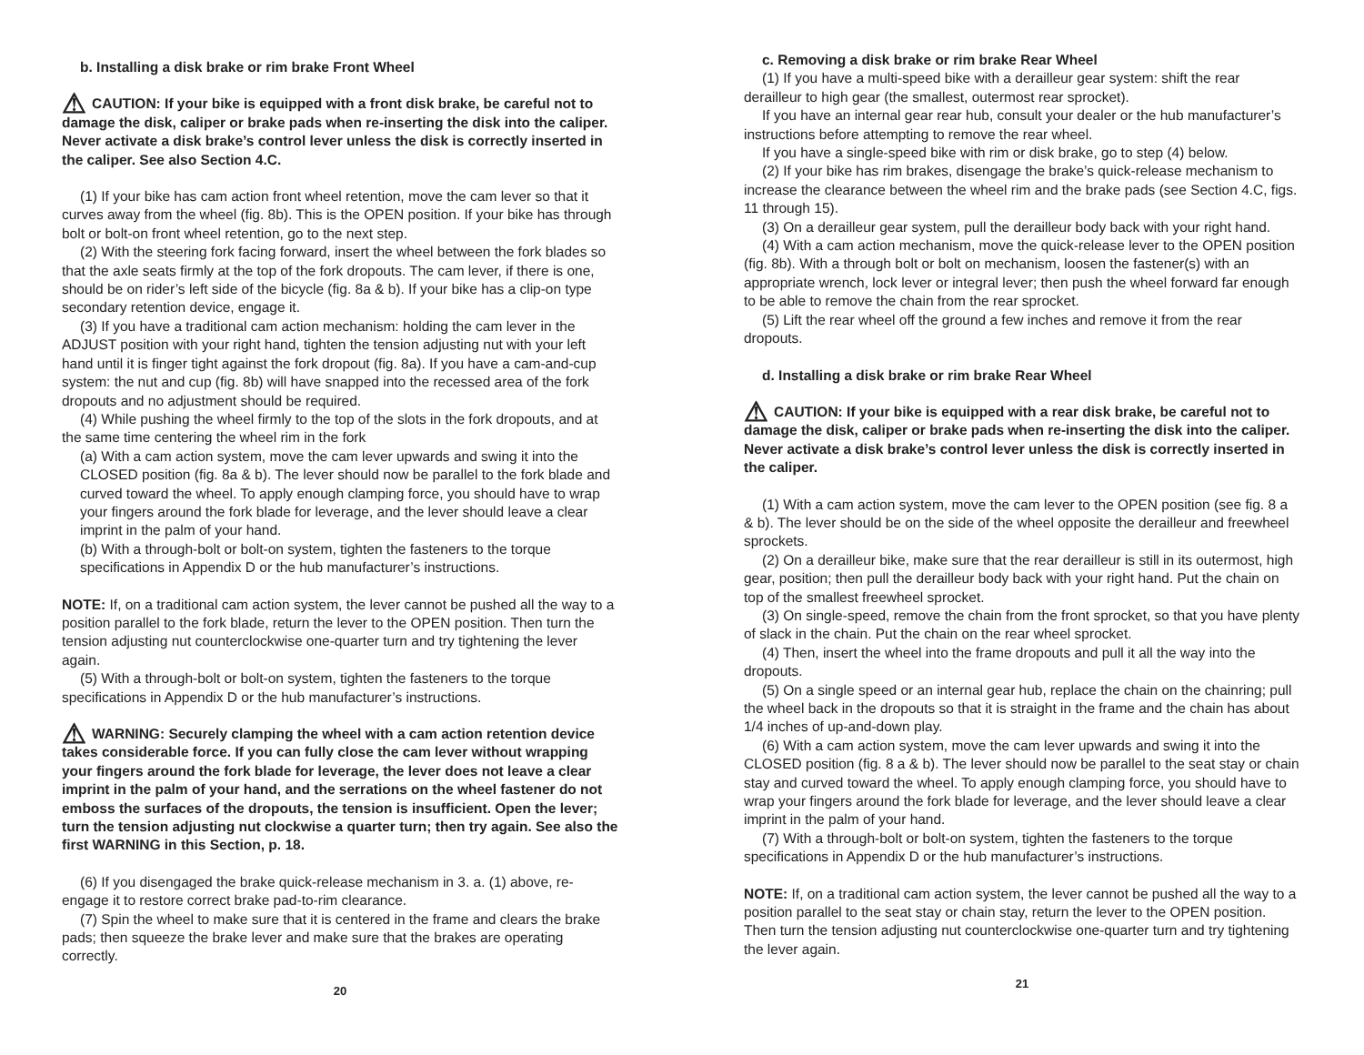b. Installing a disk brake or rim brake Front Wheel
⚠ CAUTION: If your bike is equipped with a front disk brake, be careful not to damage the disk, caliper or brake pads when re-inserting the disk into the caliper. Never activate a disk brake’s control lever unless the disk is correctly inserted in the caliper. See also Section 4.C.
(1) If your bike has cam action front wheel retention, move the cam lever so that it curves away from the wheel (fig. 8b). This is the OPEN position. If your bike has through bolt or bolt-on front wheel retention, go to the next step.
(2) With the steering fork facing forward, insert the wheel between the fork blades so that the axle seats firmly at the top of the fork dropouts. The cam lever, if there is one, should be on rider’s left side of the bicycle (fig. 8a & b). If your bike has a clip-on type secondary retention device, engage it.
(3) If you have a traditional cam action mechanism: holding the cam lever in the ADJUST position with your right hand, tighten the tension adjusting nut with your left hand until it is finger tight against the fork dropout (fig. 8a). If you have a cam-and-cup system: the nut and cup (fig. 8b) will have snapped into the recessed area of the fork dropouts and no adjustment should be required.
(4) While pushing the wheel firmly to the top of the slots in the fork dropouts, and at the same time centering the wheel rim in the fork
(a) With a cam action system, move the cam lever upwards and swing it into the CLOSED position (fig. 8a & b). The lever should now be parallel to the fork blade and curved toward the wheel. To apply enough clamping force, you should have to wrap your fingers around the fork blade for leverage, and the lever should leave a clear imprint in the palm of your hand.
(b) With a through-bolt or bolt-on system, tighten the fasteners to the torque specifications in Appendix D or the hub manufacturer’s instructions.
NOTE: If, on a traditional cam action system, the lever cannot be pushed all the way to a position parallel to the fork blade, return the lever to the OPEN position. Then turn the tension adjusting nut counterclockwise one-quarter turn and try tightening the lever again.
(5) With a through-bolt or bolt-on system, tighten the fasteners to the torque specifications in Appendix D or the hub manufacturer’s instructions.
⚠ WARNING: Securely clamping the wheel with a cam action retention device takes considerable force. If you can fully close the cam lever without wrapping your fingers around the fork blade for leverage, the lever does not leave a clear imprint in the palm of your hand, and the serrations on the wheel fastener do not emboss the surfaces of the dropouts, the tension is insufficient. Open the lever; turn the tension adjusting nut clockwise a quarter turn; then try again. See also the first WARNING in this Section, p. 18.
(6) If you disengaged the brake quick-release mechanism in 3. a. (1) above, re-engage it to restore correct brake pad-to-rim clearance.
(7) Spin the wheel to make sure that it is centered in the frame and clears the brake pads; then squeeze the brake lever and make sure that the brakes are operating correctly.
20
c. Removing a disk brake or rim brake Rear Wheel
(1) If you have a multi-speed bike with a derailleur gear system: shift the rear derailleur to high gear (the smallest, outermost rear sprocket).
If you have an internal gear rear hub, consult your dealer or the hub manufacturer’s instructions before attempting to remove the rear wheel.
If you have a single-speed bike with rim or disk brake, go to step (4) below.
(2) If your bike has rim brakes, disengage the brake’s quick-release mechanism to increase the clearance between the wheel rim and the brake pads (see Section 4.C, figs. 11 through 15).
(3) On a derailleur gear system, pull the derailleur body back with your right hand.
(4) With a cam action mechanism, move the quick-release lever to the OPEN position (fig. 8b). With a through bolt or bolt on mechanism, loosen the fastener(s) with an appropriate wrench, lock lever or integral lever; then push the wheel forward far enough to be able to remove the chain from the rear sprocket.
(5) Lift the rear wheel off the ground a few inches and remove it from the rear dropouts.
d. Installing a disk brake or rim brake Rear Wheel
⚠ CAUTION: If your bike is equipped with a rear disk brake, be careful not to damage the disk, caliper or brake pads when re-inserting the disk into the caliper. Never activate a disk brake’s control lever unless the disk is correctly inserted in the caliper.
(1) With a cam action system, move the cam lever to the OPEN position (see fig. 8 a & b). The lever should be on the side of the wheel opposite the derailleur and freewheel sprockets.
(2) On a derailleur bike, make sure that the rear derailleur is still in its outermost, high gear, position; then pull the derailleur body back with your right hand. Put the chain on top of the smallest freewheel sprocket.
(3) On single-speed, remove the chain from the front sprocket, so that you have plenty of slack in the chain. Put the chain on the rear wheel sprocket.
(4) Then, insert the wheel into the frame dropouts and pull it all the way into the dropouts.
(5) On a single speed or an internal gear hub, replace the chain on the chainring; pull the wheel back in the dropouts so that it is straight in the frame and the chain has about 1/4 inches of up-and-down play.
(6) With a cam action system, move the cam lever upwards and swing it into the CLOSED position (fig. 8 a & b). The lever should now be parallel to the seat stay or chain stay and curved toward the wheel. To apply enough clamping force, you should have to wrap your fingers around the fork blade for leverage, and the lever should leave a clear imprint in the palm of your hand.
(7) With a through-bolt or bolt-on system, tighten the fasteners to the torque specifications in Appendix D or the hub manufacturer’s instructions.
NOTE: If, on a traditional cam action system, the lever cannot be pushed all the way to a position parallel to the seat stay or chain stay, return the lever to the OPEN position. Then turn the tension adjusting nut counterclockwise one-quarter turn and try tightening the lever again.
21